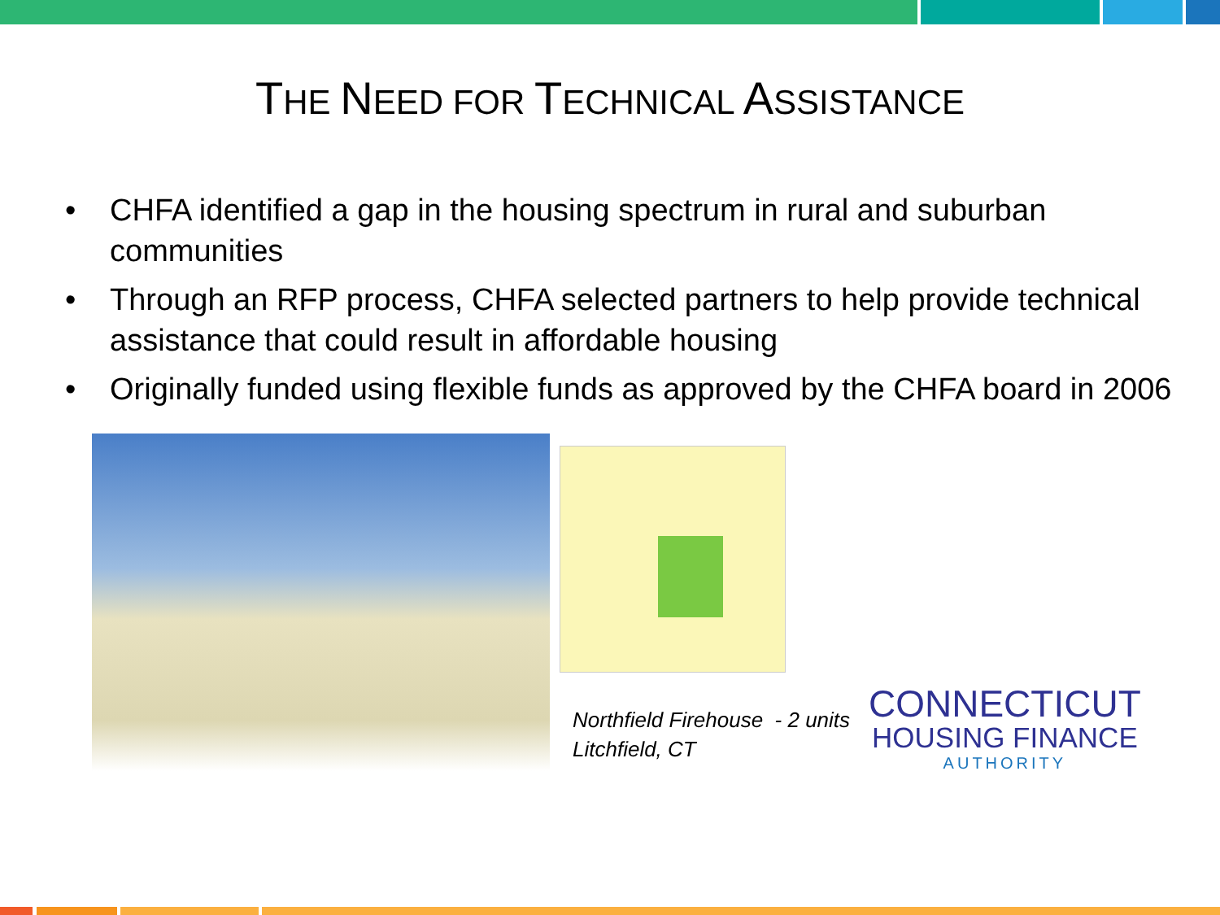THE NEED FOR TECHNICAL ASSISTANCE
• CHFA identified a gap in the housing spectrum in rural and suburban communities
• Through an RFP process, CHFA selected partners to help provide technical assistance that could result in affordable housing
• Originally funded using flexible funds as approved by the CHFA board in 2006
Northfield Firehouse - 2 units
Litchfield, CT
CONNECTICUT
HOUSING FINANCE
AUTHORITY